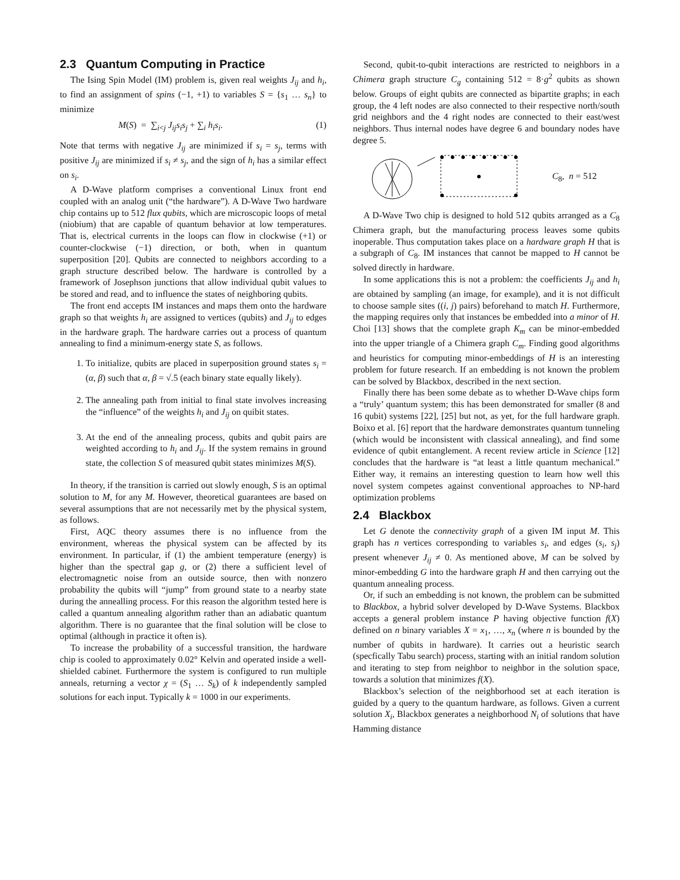2.3 Quantum Computing in Practice
The Ising Spin Model (IM) problem is, given real weights J<sub>ij</sub> and h<sub>i</sub>, to find an assignment of spins (−1, +1) to variables S = {s<sub>1</sub> … s<sub>n</sub>} to minimize
M(S) = ∑<sub>i<j</sub> J<sub>ij</sub>s<sub>i</sub>s<sub>j</sub> + ∑<sub>i</sub> h<sub>i</sub>s<sub>i</sub>. (1)
Note that terms with negative J<sub>ij</sub> are minimized if s<sub>i</sub> = s<sub>j</sub>, terms with positive J<sub>ij</sub> are minimized if s<sub>i</sub> ≠ s<sub>j</sub>, and the sign of h<sub>i</sub> has a similar effect on s<sub>i</sub>.
A D-Wave platform comprises a conventional Linux front end coupled with an analog unit (“the hardware”). A D-Wave Two hardware chip contains up to 512 flux qubits, which are microscopic loops of metal (niobium) that are capable of quantum behavior at low temperatures. That is, electrical currents in the loops can flow in clockwise (+1) or counter-clockwise (−1) direction, or both, when in quantum superposition [20]. Qubits are connected to neighbors according to a graph structure described below. The hardware is controlled by a framework of Josephson junctions that allow individual qubit values to be stored and read, and to influence the states of neighboring qubits.
The front end accepts IM instances and maps them onto the hardware graph so that weights h<sub>i</sub> are assigned to vertices (qubits) and J<sub>ij</sub> to edges in the hardware graph. The hardware carries out a process of quantum annealing to find a minimum-energy state S, as follows.
1. To initialize, qubits are placed in superposition ground states s<sub>i</sub> = (α, β) such that α, β = √.5 (each binary state equally likely).
2. The annealing path from initial to final state involves increasing the “influence” of the weights h<sub>i</sub> and J<sub>ij</sub> on quibit states.
3. At the end of the annealing process, qubits and qubit pairs are weighted according to h<sub>i</sub> and J<sub>ij</sub>. If the system remains in ground state, the collection S of measured qubit states minimizes M(S).
In theory, if the transition is carried out slowly enough, S is an optimal solution to M, for any M. However, theoretical guarantees are based on several assumptions that are not necessarily met by the physical system, as follows.
First, AQC theory assumes there is no influence from the environment, whereas the physical system can be affected by its environment. In particular, if (1) the ambient temperature (energy) is higher than the spectral gap g, or (2) there a sufficient level of electromagnetic noise from an outside source, then with nonzero probability the qubits will “jump” from ground state to a nearby state during the annealling process. For this reason the algorithm tested here is called a quantum annealing algorithm rather than an adiabatic quantum algorithm. There is no guarantee that the final solution will be close to optimal (although in practice it often is).
To increase the probability of a successful transition, the hardware chip is cooled to approximately 0.02° Kelvin and operated inside a well-shielded cabinet. Furthermore the system is configured to run multiple anneals, returning a vector χ = (S<sub>1</sub> … S<sub>k</sub>) of k independently sampled solutions for each input. Typically k = 1000 in our experiments.
Second, qubit-to-qubit interactions are restricted to neighbors in a Chimera graph structure C<sub>g</sub> containing 512 = 8·g<sup>2</sup> qubits as shown below. Groups of eight qubits are connected as bipartite graphs; in each group, the 4 left nodes are also connected to their respective north/south grid neighbors and the 4 right nodes are connected to their east/west neighbors. Thus internal nodes have degree 6 and boundary nodes have degree 5.
C<sub>8</sub>, n = 512
A D-Wave Two chip is designed to hold 512 qubits arranged as a C<sub>8</sub> Chimera graph, but the manufacturing process leaves some qubits inoperable. Thus computation takes place on a hardware graph H that is a subgraph of C<sub>8</sub>. IM instances that cannot be mapped to H cannot be solved directly in hardware.
In some applications this is not a problem: the coefficients J<sub>ij</sub> and h<sub>i</sub> are obtained by sampling (an image, for example), and it is not difficult to choose sample sites ((i, j) pairs) beforehand to match H. Furthermore, the mapping requires only that instances be embedded into a minor of H. Choi [13] shows that the complete graph K<sub>m</sub> can be minor-embedded into the upper triangle of a Chimera graph C<sub>m</sub>. Finding good algorithms and heuristics for computing minor-embeddings of H is an interesting problem for future research. If an embedding is not known the problem can be solved by Blackbox, described in the next section.
Finally there has been some debate as to whether D-Wave chips form a “truly’ quantum system; this has been demonstrated for smaller (8 and 16 qubit) systems [22], [25] but not, as yet, for the full hardware graph. Boixo et al. [6] report that the hardware demonstrates quantum tunneling (which would be inconsistent with classical annealing), and find some evidence of qubit entanglement. A recent review article in Science [12] concludes that the hardware is “at least a little quantum mechanical.” Either way, it remains an interesting question to learn how well this novel system competes against conventional approaches to NP-hard optimization problems
2.4 Blackbox
Let G denote the connectivity graph of a given IM input M. This graph has n vertices corresponding to variables s<sub>i</sub>, and edges (s<sub>i</sub>, s<sub>j</sub>) present whenever J<sub>ij</sub> ≠ 0. As mentioned above, M can be solved by minor-embedding G into the hardware graph H and then carrying out the quantum annealing process.
Or, if such an embedding is not known, the problem can be submitted to Blackbox, a hybrid solver developed by D-Wave Systems. Blackbox accepts a general problem instance P having objective function f(X) defined on n binary variables X = x<sub>1</sub>, …, x<sub>n</sub> (where n is bounded by the number of qubits in hardware). It carries out a heuristic search (specfically Tabu search) process, starting with an initial random solution and iterating to step from neighbor to neighbor in the solution space, towards a solution that minimizes f(X).
Blackbox’s selection of the neighborhood set at each iteration is guided by a query to the quantum hardware, as follows. Given a current solution X<sub>i</sub>, Blackbox generates a neighborhood N<sub>i</sub> of solutions that have Hamming distance